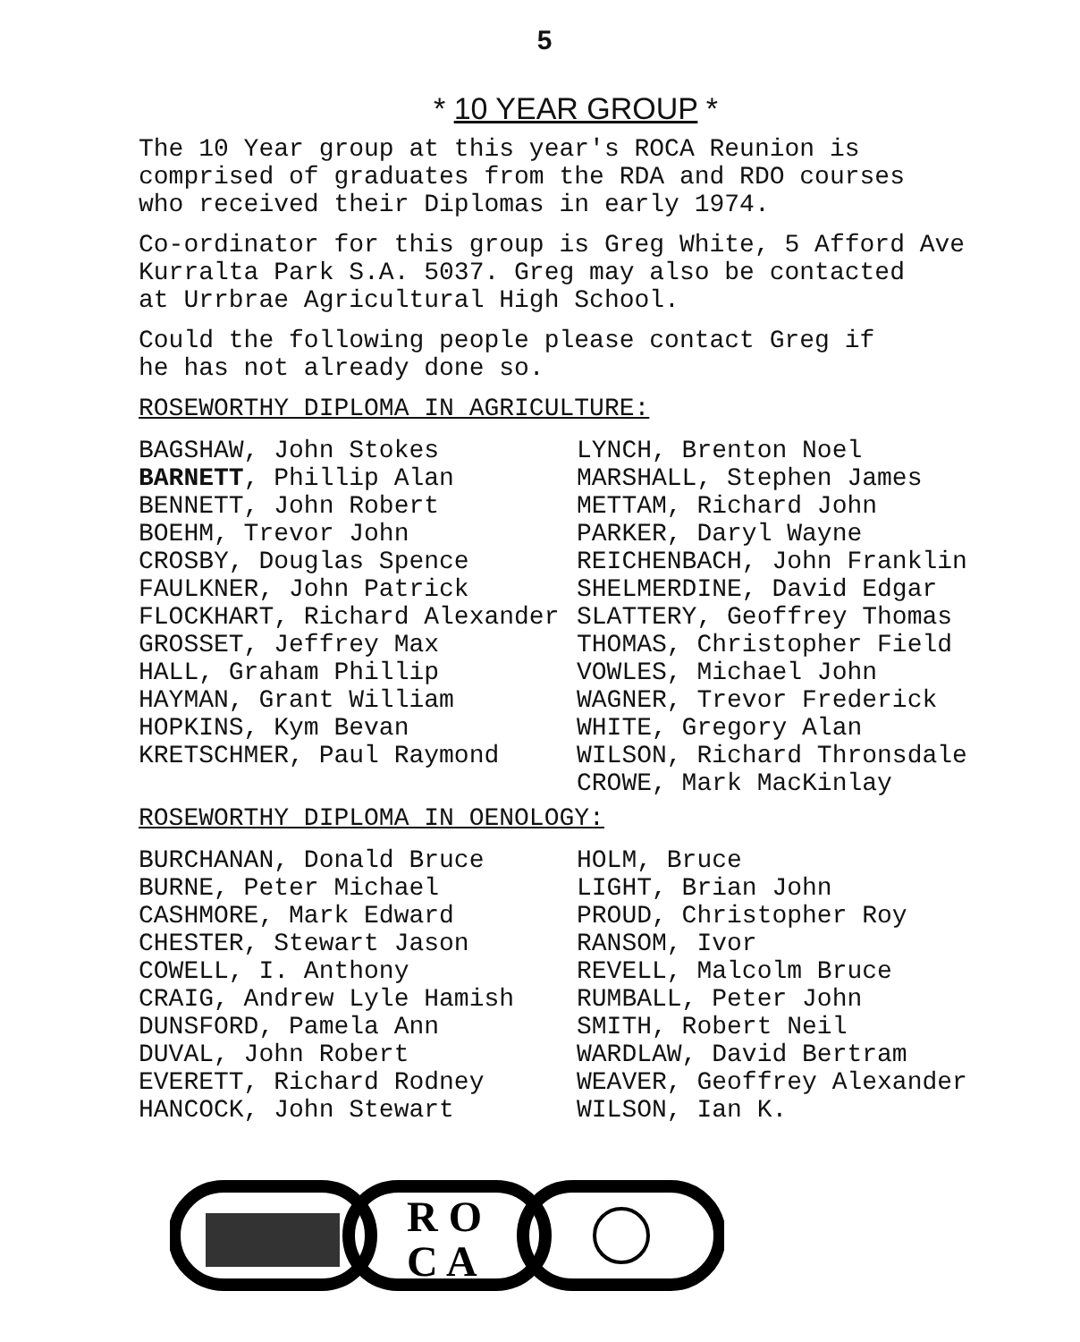5
* 10 YEAR GROUP *
The 10 Year group at this year's ROCA Reunion is
comprised of graduates from the RDA and RDO courses
who received their Diplomas in early 1974.
Co-ordinator for this group is Greg White, 5 Afford Ave
Kurralta Park S.A. 5037. Greg may also be contacted
at Urrbrae Agricultural High School.
Could the following people please contact Greg if
he has not already done so.
ROSEWORTHY DIPLOMA IN AGRICULTURE:
| BAGSHAW, John Stokes | LYNCH, Brenton Noel |
| BARNETT , Phillip Alan | MARSHALL, Stephen James |
| BENNETT, John Robert | METTAM, Richard John |
| BOEHM, Trevor John | PARKER, Daryl Wayne |
| CROSBY, Douglas Spence | REICHENBACH, John Franklin |
| FAULKNER, John Patrick | SHELMERDINE, David Edgar |
| FLOCKHART, Richard Alexander | SLATTERY, Geoffrey Thomas |
| GROSSET, Jeffrey Max | THOMAS, Christopher Field |
| HALL, Graham Phillip | VOWLES, Michael John |
| HAYMAN, Grant William | WAGNER, Trevor Frederick |
| HOPKINS, Kym Bevan | WHITE, Gregory Alan |
| KRETSCHMER, Paul Raymond | WILSON, Richard Thronsdale |
| | CROWE, Mark MacKinlay |
ROSEWORTHY DIPLOMA IN OENOLOGY:
| BURCHANAN, Donald Bruce | HOLM, Bruce |
| BURNE, Peter Michael | LIGHT, Brian John |
| CASHMORE, Mark Edward | PROUD, Christopher Roy |
| CHESTER, Stewart Jason | RANSOM, Ivor |
| COWELL, I. Anthony | REVELL, Malcolm Bruce |
| CRAIG, Andrew Lyle Hamish | RUMBALL, Peter John |
| DUNSFORD, Pamela Ann | SMITH, Robert Neil |
| DUVAL, John Robert | WARDLAW, David Bertram |
| EVERETT, Richard Rodney | WEAVER, Geoffrey Alexander |
| HANCOCK, John Stewart | WILSON, Ian K. |
R O
C A